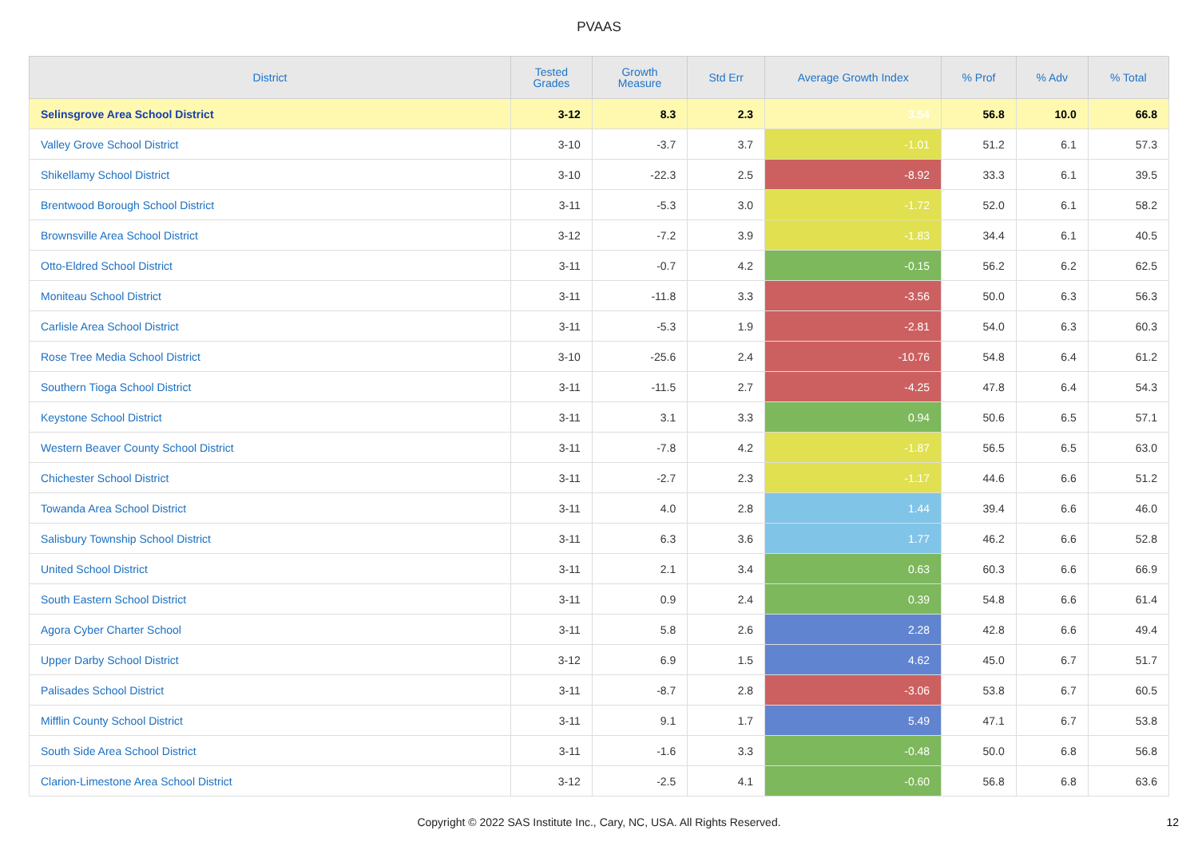PVAAS
| District | Tested Grades | Growth Measure | Std Err | Average Growth Index | % Prof | % Adv | % Total |
| --- | --- | --- | --- | --- | --- | --- | --- |
| Selinsgrove Area School District | 3-12 | 8.3 | 2.3 | 3.54 | 56.8 | 10.0 | 66.8 |
| Valley Grove School District | 3-10 | -3.7 | 3.7 | -1.01 | 51.2 | 6.1 | 57.3 |
| Shikellamy School District | 3-10 | -22.3 | 2.5 | -8.92 | 33.3 | 6.1 | 39.5 |
| Brentwood Borough School District | 3-11 | -5.3 | 3.0 | -1.72 | 52.0 | 6.1 | 58.2 |
| Brownsville Area School District | 3-12 | -7.2 | 3.9 | -1.83 | 34.4 | 6.1 | 40.5 |
| Otto-Eldred School District | 3-11 | -0.7 | 4.2 | -0.15 | 56.2 | 6.2 | 62.5 |
| Moniteau School District | 3-11 | -11.8 | 3.3 | -3.56 | 50.0 | 6.3 | 56.3 |
| Carlisle Area School District | 3-11 | -5.3 | 1.9 | -2.81 | 54.0 | 6.3 | 60.3 |
| Rose Tree Media School District | 3-10 | -25.6 | 2.4 | -10.76 | 54.8 | 6.4 | 61.2 |
| Southern Tioga School District | 3-11 | -11.5 | 2.7 | -4.25 | 47.8 | 6.4 | 54.3 |
| Keystone School District | 3-11 | 3.1 | 3.3 | 0.94 | 50.6 | 6.5 | 57.1 |
| Western Beaver County School District | 3-11 | -7.8 | 4.2 | -1.87 | 56.5 | 6.5 | 63.0 |
| Chichester School District | 3-11 | -2.7 | 2.3 | -1.17 | 44.6 | 6.6 | 51.2 |
| Towanda Area School District | 3-11 | 4.0 | 2.8 | 1.44 | 39.4 | 6.6 | 46.0 |
| Salisbury Township School District | 3-11 | 6.3 | 3.6 | 1.77 | 46.2 | 6.6 | 52.8 |
| United School District | 3-11 | 2.1 | 3.4 | 0.63 | 60.3 | 6.6 | 66.9 |
| South Eastern School District | 3-11 | 0.9 | 2.4 | 0.39 | 54.8 | 6.6 | 61.4 |
| Agora Cyber Charter School | 3-11 | 5.8 | 2.6 | 2.28 | 42.8 | 6.6 | 49.4 |
| Upper Darby School District | 3-12 | 6.9 | 1.5 | 4.62 | 45.0 | 6.7 | 51.7 |
| Palisades School District | 3-11 | -8.7 | 2.8 | -3.06 | 53.8 | 6.7 | 60.5 |
| Mifflin County School District | 3-11 | 9.1 | 1.7 | 5.49 | 47.1 | 6.7 | 53.8 |
| South Side Area School District | 3-11 | -1.6 | 3.3 | -0.48 | 50.0 | 6.8 | 56.8 |
| Clarion-Limestone Area School District | 3-12 | -2.5 | 4.1 | -0.60 | 56.8 | 6.8 | 63.6 |
Copyright © 2022 SAS Institute Inc., Cary, NC, USA. All Rights Reserved.
12